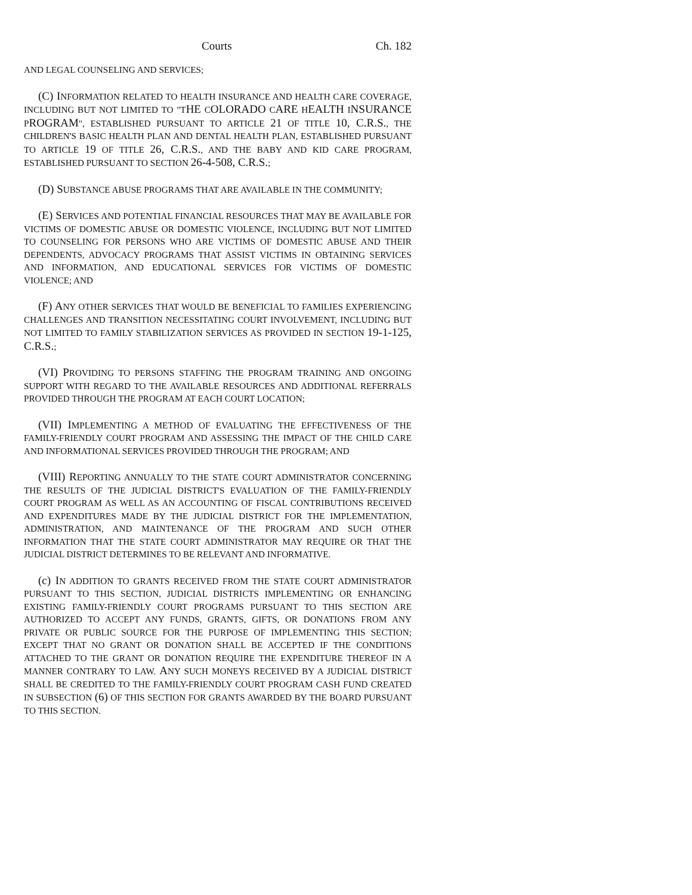Courts Ch. 182
AND LEGAL COUNSELING AND SERVICES;
(C) INFORMATION RELATED TO HEALTH INSURANCE AND HEALTH CARE COVERAGE, INCLUDING BUT NOT LIMITED TO "THE COLORADO CARE HEALTH INSURANCE PROGRAM", ESTABLISHED PURSUANT TO ARTICLE 21 OF TITLE 10, C.R.S., THE CHILDREN'S BASIC HEALTH PLAN AND DENTAL HEALTH PLAN, ESTABLISHED PURSUANT TO ARTICLE 19 OF TITLE 26, C.R.S., AND THE BABY AND KID CARE PROGRAM, ESTABLISHED PURSUANT TO SECTION 26-4-508, C.R.S.;
(D) SUBSTANCE ABUSE PROGRAMS THAT ARE AVAILABLE IN THE COMMUNITY;
(E) SERVICES AND POTENTIAL FINANCIAL RESOURCES THAT MAY BE AVAILABLE FOR VICTIMS OF DOMESTIC ABUSE OR DOMESTIC VIOLENCE, INCLUDING BUT NOT LIMITED TO COUNSELING FOR PERSONS WHO ARE VICTIMS OF DOMESTIC ABUSE AND THEIR DEPENDENTS, ADVOCACY PROGRAMS THAT ASSIST VICTIMS IN OBTAINING SERVICES AND INFORMATION, AND EDUCATIONAL SERVICES FOR VICTIMS OF DOMESTIC VIOLENCE; AND
(F) ANY OTHER SERVICES THAT WOULD BE BENEFICIAL TO FAMILIES EXPERIENCING CHALLENGES AND TRANSITION NECESSITATING COURT INVOLVEMENT, INCLUDING BUT NOT LIMITED TO FAMILY STABILIZATION SERVICES AS PROVIDED IN SECTION 19-1-125, C.R.S.;
(VI) PROVIDING TO PERSONS STAFFING THE PROGRAM TRAINING AND ONGOING SUPPORT WITH REGARD TO THE AVAILABLE RESOURCES AND ADDITIONAL REFERRALS PROVIDED THROUGH THE PROGRAM AT EACH COURT LOCATION;
(VII) IMPLEMENTING A METHOD OF EVALUATING THE EFFECTIVENESS OF THE FAMILY-FRIENDLY COURT PROGRAM AND ASSESSING THE IMPACT OF THE CHILD CARE AND INFORMATIONAL SERVICES PROVIDED THROUGH THE PROGRAM; AND
(VIII) REPORTING ANNUALLY TO THE STATE COURT ADMINISTRATOR CONCERNING THE RESULTS OF THE JUDICIAL DISTRICT'S EVALUATION OF THE FAMILY-FRIENDLY COURT PROGRAM AS WELL AS AN ACCOUNTING OF FISCAL CONTRIBUTIONS RECEIVED AND EXPENDITURES MADE BY THE JUDICIAL DISTRICT FOR THE IMPLEMENTATION, ADMINISTRATION, AND MAINTENANCE OF THE PROGRAM AND SUCH OTHER INFORMATION THAT THE STATE COURT ADMINISTRATOR MAY REQUIRE OR THAT THE JUDICIAL DISTRICT DETERMINES TO BE RELEVANT AND INFORMATIVE.
(c) IN ADDITION TO GRANTS RECEIVED FROM THE STATE COURT ADMINISTRATOR PURSUANT TO THIS SECTION, JUDICIAL DISTRICTS IMPLEMENTING OR ENHANCING EXISTING FAMILY-FRIENDLY COURT PROGRAMS PURSUANT TO THIS SECTION ARE AUTHORIZED TO ACCEPT ANY FUNDS, GRANTS, GIFTS, OR DONATIONS FROM ANY PRIVATE OR PUBLIC SOURCE FOR THE PURPOSE OF IMPLEMENTING THIS SECTION; EXCEPT THAT NO GRANT OR DONATION SHALL BE ACCEPTED IF THE CONDITIONS ATTACHED TO THE GRANT OR DONATION REQUIRE THE EXPENDITURE THEREOF IN A MANNER CONTRARY TO LAW. ANY SUCH MONEYS RECEIVED BY A JUDICIAL DISTRICT SHALL BE CREDITED TO THE FAMILY-FRIENDLY COURT PROGRAM CASH FUND CREATED IN SUBSECTION (6) OF THIS SECTION FOR GRANTS AWARDED BY THE BOARD PURSUANT TO THIS SECTION.